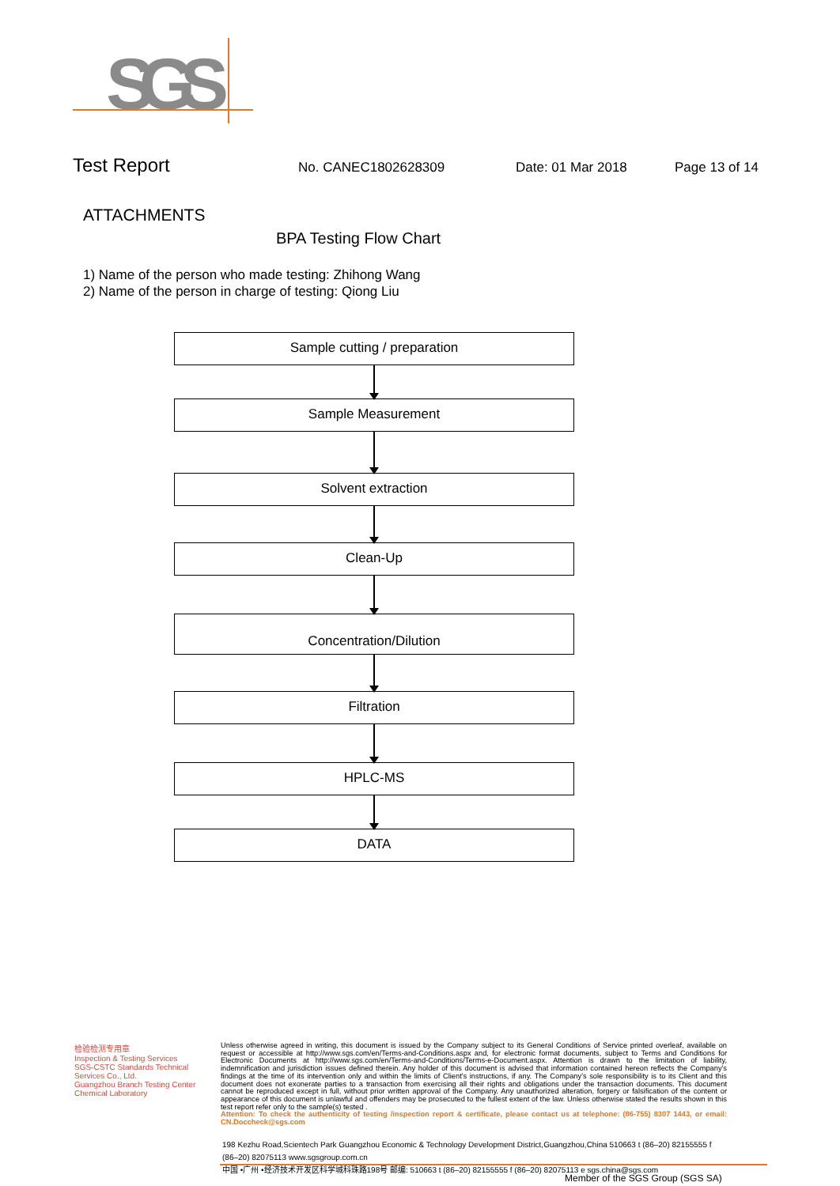SGS
Test Report
No. CANEC1802628309 Date: 01 Mar 2018 Page 13 of 14
ATTACHMENTS
BPA Testing Flow Chart
1) Name of the person who made testing: Zhihong Wang
2) Name of the person in charge of testing: Qiong Liu
Sample cutting / preparation
Sample Measurement
Solvent extraction
Clean-Up
Concentration/Dilution
Filtration
HPLC-MS
DATA
检验检测专用章
Inspection & Testing Services
SGS-CSTC Standards Technical Services Co., Ltd.
Guangzhou Branch Testing Center Chemical Laboratory
Unless otherwise agreed in writing, this document is issued by the Company subject to its General Conditions of Service printed overleaf, available on request or accessible at http://www.sgs.com/en/Terms-and-Conditions.aspx and, for electronic format documents, subject to Terms and Conditions for Electronic Documents at http://www.sgs.com/en/Terms-and-Conditions/Terms-e-Document.aspx. Attention is drawn to the limitation of liability, indemnification and jurisdiction issues defined therein. Any holder of this document is advised that information contained hereon reflects the Company's findings at the time of its intervention only and within the limits of Client's instructions, if any. The Company's sole responsibility is to its Client and this document does not exonerate parties to a transaction from exercising all their rights and obligations under the transaction documents. This document cannot be reproduced except in full, without prior written approval of the Company. Any unauthorized alteration, forgery or falsification of the content or appearance of this document is unlawful and offenders may be prosecuted to the fullest extent of the law. Unless otherwise stated the results shown in this test report refer only to the sample(s) tested .
Attention: To check the authenticity of testing /inspection report & certificate, please contact us at telephone: (86-755) 8307 1443, or email: CN.Doccheck@sgs.com
198 Kezhu Road,Scientech Park Guangzhou Economic & Technology Development District,Guangzhou,China 510663 t (86–20) 82155555 f (86–20) 82075113 www.sgsgroup.com.cn
中国 •广州 •经济技术开发区科学城科珠路198号 邮编: 510663 t (86–20) 82155555 f (86–20) 82075113 e sgs.china@sgs.com
Member of the SGS Group (SGS SA)